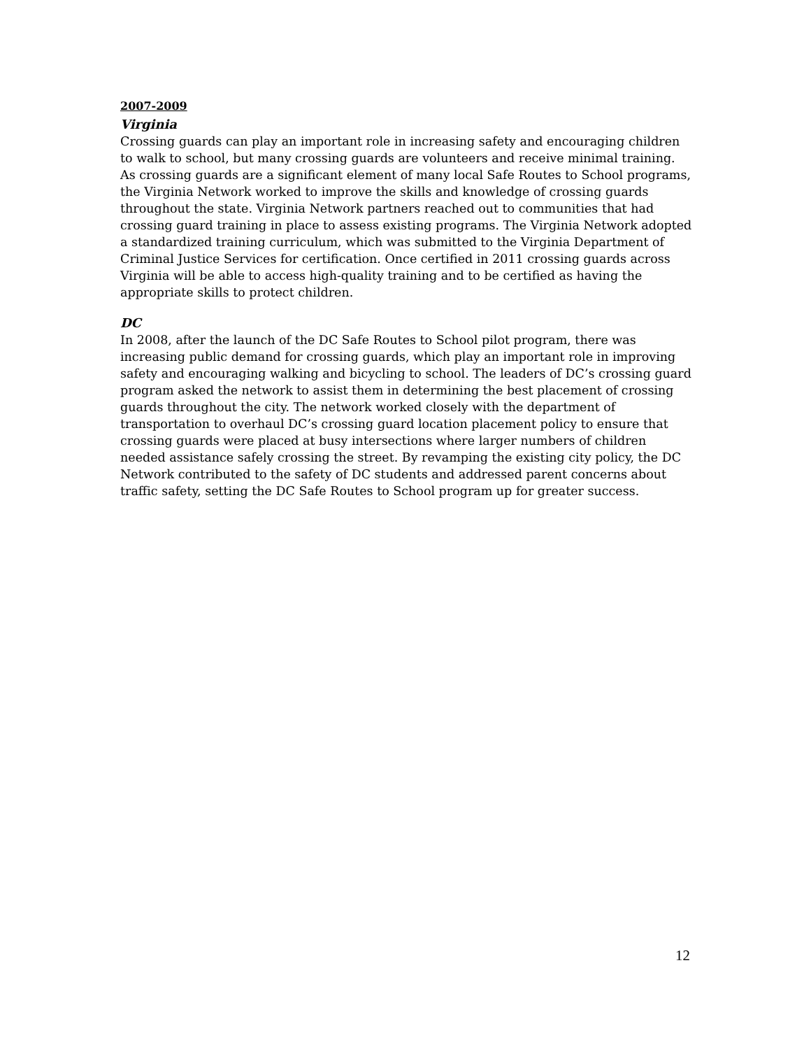2007-2009
Virginia
Crossing guards can play an important role in increasing safety and encouraging children to walk to school, but many crossing guards are volunteers and receive minimal training. As crossing guards are a significant element of many local Safe Routes to School programs, the Virginia Network worked to improve the skills and knowledge of crossing guards throughout the state. Virginia Network partners reached out to communities that had crossing guard training in place to assess existing programs. The Virginia Network adopted a standardized training curriculum, which was submitted to the Virginia Department of Criminal Justice Services for certification. Once certified in 2011 crossing guards across Virginia will be able to access high-quality training and to be certified as having the appropriate skills to protect children.
DC
In 2008, after the launch of the DC Safe Routes to School pilot program, there was increasing public demand for crossing guards, which play an important role in improving safety and encouraging walking and bicycling to school. The leaders of DC’s crossing guard program asked the network to assist them in determining the best placement of crossing guards throughout the city. The network worked closely with the department of transportation to overhaul DC’s crossing guard location placement policy to ensure that crossing guards were placed at busy intersections where larger numbers of children needed assistance safely crossing the street. By revamping the existing city policy, the DC Network contributed to the safety of DC students and addressed parent concerns about traffic safety, setting the DC Safe Routes to School program up for greater success.
12